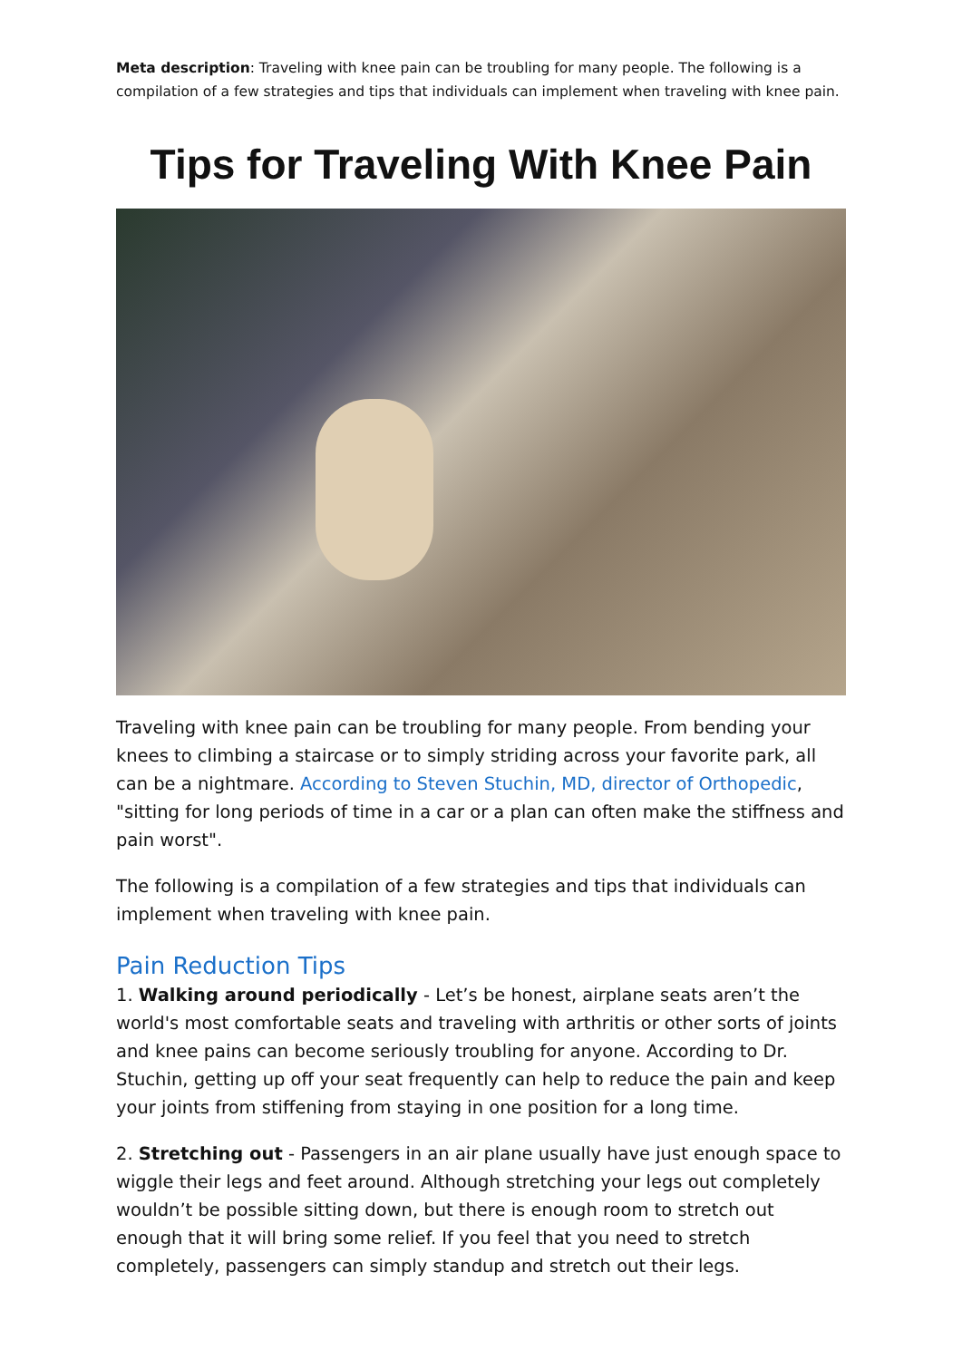Meta description: Traveling with knee pain can be troubling for many people. The following is a compilation of a few strategies and tips that individuals can implement when traveling with knee pain.
Tips for Traveling With Knee Pain
Traveling with knee pain can be troubling for many people. From bending your knees to climbing a staircase or to simply striding across your favorite park, all can be a nightmare. According to Steven Stuchin, MD, director of Orthopedic, "sitting for long periods of time in a car or a plan can often make the stiffness and pain worst".
The following is a compilation of a few strategies and tips that individuals can implement when traveling with knee pain.
Pain Reduction Tips
1. Walking around periodically - Let’s be honest, airplane seats aren’t the world's most comfortable seats and traveling with arthritis or other sorts of joints and knee pains can become seriously troubling for anyone. According to Dr. Stuchin, getting up off your seat frequently can help to reduce the pain and keep your joints from stiffening from staying in one position for a long time.
2. Stretching out - Passengers in an air plane usually have just enough space to wiggle their legs and feet around. Although stretching your legs out completely wouldn’t be possible sitting down, but there is enough room to stretch out enough that it will bring some relief. If you feel that you need to stretch completely, passengers can simply standup and stretch out their legs.